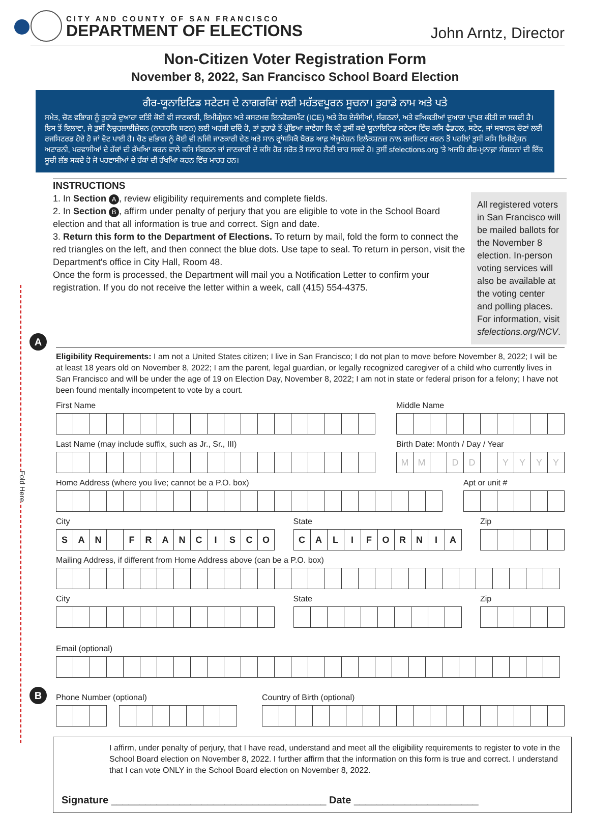CITY AND COUNTY OF SAN FRANCISCO
DEPARTMENT OF ELECTIONS
John Arntz, Director
Non-Citizen Voter Registration Form
November 8, 2022, San Francisco School Board Election
ਗੈਰ-ਯੂਨਾਇਟਿਡ ਸਟੇਟਸ ਦੇ ਨਾਗਰਕਿਾਂ ਲਈ ਮਹੱਤਵਪੂਰਨ ਸੂਚਨਾ। ਤੁਹਾਡੇ ਨਾਮ ਅਤੇ ਪਤੇ
ਸਮੇਤ, ਚੋਣ ਵਭਿਾਗ ਨੂੰ ਤੁਹਾਡੇ ਦੁਆਰਾ ਦਤਿੀ ਕੋਈ ਵੀ ਜਾਣਕਾਰੀ, ਇਮੀਗ੍ਰੇਸ਼ਨ ਅਤੇ ਕਸਟਮਜ਼ ਇਨਫੋਰਸਮੈਂਟ (ICE) ਅਤੇ ਹੋਰ ਏਜੰਸੀਆਂ, ਸੰਗਠਨਾਂ, ਅਤੇ ਵਅਿਕਤੀਆਂ ਦੁਆਰਾ ਪ੍ਰਾਪਤ ਕੀਤੀ ਜਾ ਸਕਦੀ ਹੈ। ਇਸ ਤੋਂ ਇਲਾਵਾ, ਜੇ ਤੁਸੀਂ ਨੈਚੁਰਲਾਈਜ਼ੇਸ਼ਨ (ਨਾਗਰਕਿ ਬਣਨ) ਲਈ ਅਰਜ਼ੀ ਦਦਿੇ ਹੋ, ਤਾਂ ਤੁਹਾਡੇ ਤੋਂ ਪੁੱਛਿਆ ਜਾਵੇਗਾ ਕਿ ਕੀ ਤੁਸੀਂ ਕਦੇ ਯੂਨਾਇਟਿਡ ਸਟੇਟਸ ਵਿੱਚ ਕਸਿ ਫੈਡਰਲ, ਸਟੇਟ, ਜਾਂ ਸਥਾਨਕ ਚੋਣਾਂ ਲਈ ਰਜਸਿਟਰਡ ਹੋਏ ਹੋ ਜਾਂ ਵੋਟ ਪਾਈ ਹੈ। ਚੋਣ ਵਭਿਾਗ ਨੂੰ ਕੋਈ ਵੀ ਨਜਿੀ ਜਾਣਕਾਰੀ ਦੇਣ ਅਤੇ ਸਾਨ ਫ੍ਰਾਂਸਸਿਕੋ ਬੋਰਡ ਆਫ਼ ਐਜੂਕੇਸ਼ਨ ਇਲੈਕਸ਼ਨਜ਼ ਨਾਲ ਰਜਸਿਟਰ ਕਰਨ ਤੋਂ ਪਹਲਿਾਂ ਤੁਸੀਂ ਕਸਿ ਇਮੀਗ੍ਰੇਸ਼ਨ ਅਟਾਰਨੀ, ਪਰਵਾਸੀਆਂ ਦੇ ਹੱਕਾਂ ਦੀ ਰੱਖਆਿ ਕਰਨ ਵਾਲੇ ਕਸਿ ਸੰਗਠਨ ਜਾਂ ਜਾਣਕਾਰੀ ਦੇ ਕਸਿ ਹੋਰ ਸਰੋਤ ਤੋਂ ਸਲਾਹ ਲੈਣੀ ਚਾਹ ਸਕਦੇ ਹੋ। ਤੁਸੀਂ sfelections.org 'ਤੇ ਅਜਹਿ ਗੈਰ-ਮੁਨਾਫ਼ਾ ਸੰਗਠਨਾਂ ਦੀ ਇੱਕ ਸੂਚੀ ਲੱਭ ਸਕਦੇ ਹੋ ਜੋ ਪਰਵਾਸੀਆਂ ਦੇ ਹੱਕਾਂ ਦੀ ਰੱਖਆਿ ਕਰਨ ਵਿੱਚ ਮਾਹਰ ਹਨ।
INSTRUCTIONS
1. In Section A, review eligibility requirements and complete fields.
2. In Section B, affirm under penalty of perjury that you are eligible to vote in the School Board election and that all information is true and correct. Sign and date.
3. Return this form to the Department of Elections. To return by mail, fold the form to connect the red triangles on the left, and then connect the blue dots. Use tape to seal. To return in person, visit the Department's office in City Hall, Room 48.
Once the form is processed, the Department will mail you a Notification Letter to confirm your registration. If you do not receive the letter within a week, call (415) 554-4375.
All registered voters in San Francisco will be mailed ballots for the November 8 election. In-person voting services will also be available at the voting center and polling places. For information, visit sfelections.org/NCV.
A
Eligibility Requirements: I am not a United States citizen; I live in San Francisco; I do not plan to move before November 8, 2022; I will be at least 18 years old on November 8, 2022; I am the parent, legal guardian, or legally recognized caregiver of a child who currently lives in San Francisco and will be under the age of 19 on Election Day, November 8, 2022; I am not in state or federal prison for a felony; I have not been found mentally incompetent to vote by a court.
First Name Middle Name
Last Name (may include suffix, such as Jr., Sr., III)
Birth Date: Month / Day / Year
MM DD YYYY
Home Address (where you live; cannot be a P.O. box)
Apt or unit #
City
SAN FRANCISCO
State
CALIFORNIA
Zip
Mailing Address, if different from Home Address above (can be a P.O. box)
City State Zip
Email (optional)
Phone Number (optional) Country of Birth (optional)
B
I affirm, under penalty of perjury, that I have read, understand and meet all the eligibility requirements to register to vote in the School Board election on November 8, 2022. I further affirm that the information on this form is true and correct. I understand that I can vote ONLY in the School Board election on November 8, 2022.
Signature ______________________________________ Date ______________________
Fold Here